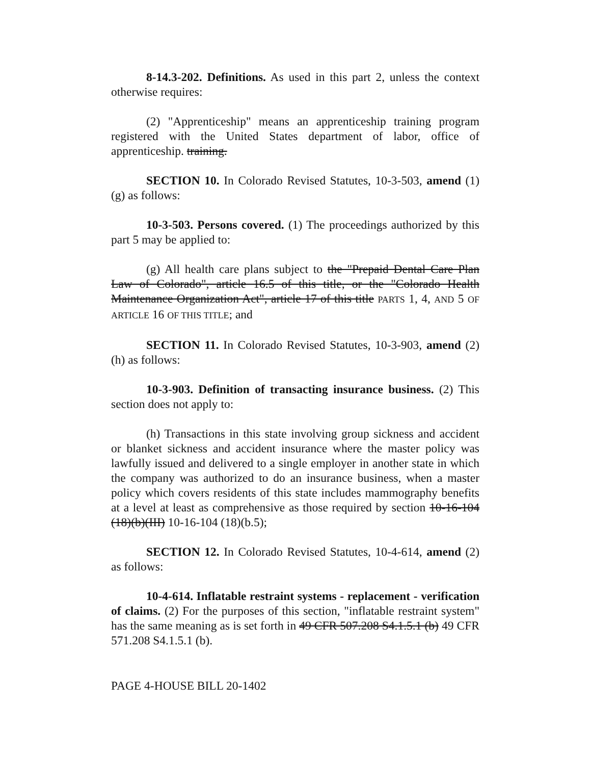8-14.3-202. Definitions. As used in this part 2, unless the context otherwise requires:
(2) "Apprenticeship" means an apprenticeship training program registered with the United States department of labor, office of apprenticeship. training.
SECTION 10. In Colorado Revised Statutes, 10-3-503, amend (1)(g) as follows:
10-3-503. Persons covered. (1) The proceedings authorized by this part 5 may be applied to:
(g) All health care plans subject to the "Prepaid Dental Care Plan Law of Colorado", article 16.5 of this title, or the "Colorado Health Maintenance Organization Act", article 17 of this title PARTS 1, 4, AND 5 OF ARTICLE 16 OF THIS TITLE; and
SECTION 11. In Colorado Revised Statutes, 10-3-903, amend (2)(h) as follows:
10-3-903. Definition of transacting insurance business. (2) This section does not apply to:
(h) Transactions in this state involving group sickness and accident or blanket sickness and accident insurance where the master policy was lawfully issued and delivered to a single employer in another state in which the company was authorized to do an insurance business, when a master policy which covers residents of this state includes mammography benefits at a level at least as comprehensive as those required by section 10-16-104 (18)(b)(III) 10-16-104 (18)(b.5);
SECTION 12. In Colorado Revised Statutes, 10-4-614, amend (2) as follows:
10-4-614. Inflatable restraint systems - replacement - verification of claims. (2) For the purposes of this section, "inflatable restraint system" has the same meaning as is set forth in 49 CFR 507.208 S4.1.5.1 (b) 49 CFR 571.208 S4.1.5.1 (b).
PAGE 4-HOUSE BILL 20-1402